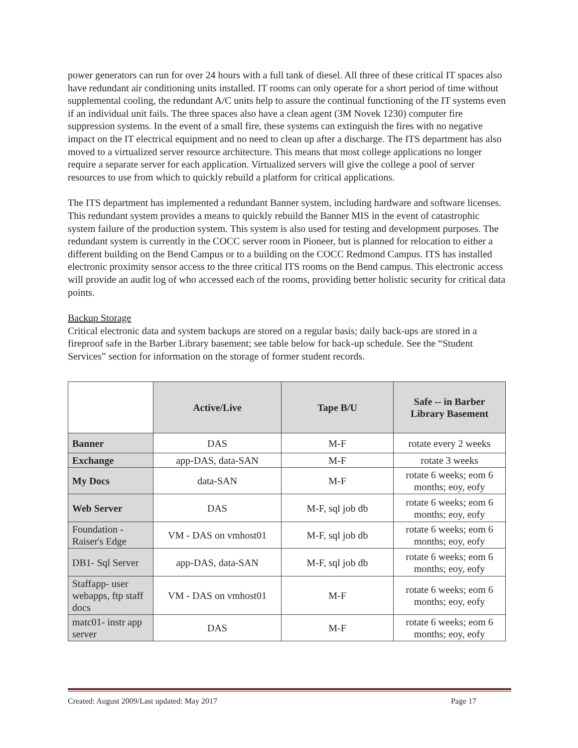power generators can run for over 24 hours with a full tank of diesel. All three of these critical IT spaces also have redundant air conditioning units installed. IT rooms can only operate for a short period of time without supplemental cooling, the redundant A/C units help to assure the continual functioning of the IT systems even if an individual unit fails. The three spaces also have a clean agent (3M Novek 1230) computer fire suppression systems. In the event of a small fire, these systems can extinguish the fires with no negative impact on the IT electrical equipment and no need to clean up after a discharge. The ITS department has also moved to a virtualized server resource architecture. This means that most college applications no longer require a separate server for each application. Virtualized servers will give the college a pool of server resources to use from which to quickly rebuild a platform for critical applications.
The ITS department has implemented a redundant Banner system, including hardware and software licenses. This redundant system provides a means to quickly rebuild the Banner MIS in the event of catastrophic system failure of the production system. This system is also used for testing and development purposes. The redundant system is currently in the COCC server room in Pioneer, but is planned for relocation to either a different building on the Bend Campus or to a building on the COCC Redmond Campus. ITS has installed electronic proximity sensor access to the three critical ITS rooms on the Bend campus. This electronic access will provide an audit log of who accessed each of the rooms, providing better holistic security for critical data points.
Backup Storage
Critical electronic data and system backups are stored on a regular basis; daily back-ups are stored in a fireproof safe in the Barber Library basement; see table below for back-up schedule. See the “Student Services” section for information on the storage of former student records.
| | Active/Live | Tape B/U | Safe -- in Barber Library Basement |
| --- | --- | --- | --- |
| Banner | DAS | M-F | rotate every 2 weeks |
| Exchange | app-DAS, data-SAN | M-F | rotate 3 weeks |
| My Docs | data-SAN | M-F | rotate 6 weeks; eom 6 months; eoy, eofy |
| Web Server | DAS | M-F, sql job db | rotate 6 weeks; eom 6 months; eoy, eofy |
| Foundation - Raiser's Edge | VM - DAS on vmhost01 | M-F, sql job db | rotate 6 weeks; eom 6 months; eoy, eofy |
| DB1- Sql Server | app-DAS, data-SAN | M-F, sql job db | rotate 6 weeks; eom 6 months; eoy, eofy |
| Staffapp- user webapps, ftp staff docs | VM - DAS on vmhost01 | M-F | rotate 6 weeks; eom 6 months; eoy, eofy |
| matc01- instr app server | DAS | M-F | rotate 6 weeks; eom 6 months; eoy, eofy |
Created: August 2009/Last updated: May 2017 Page 17